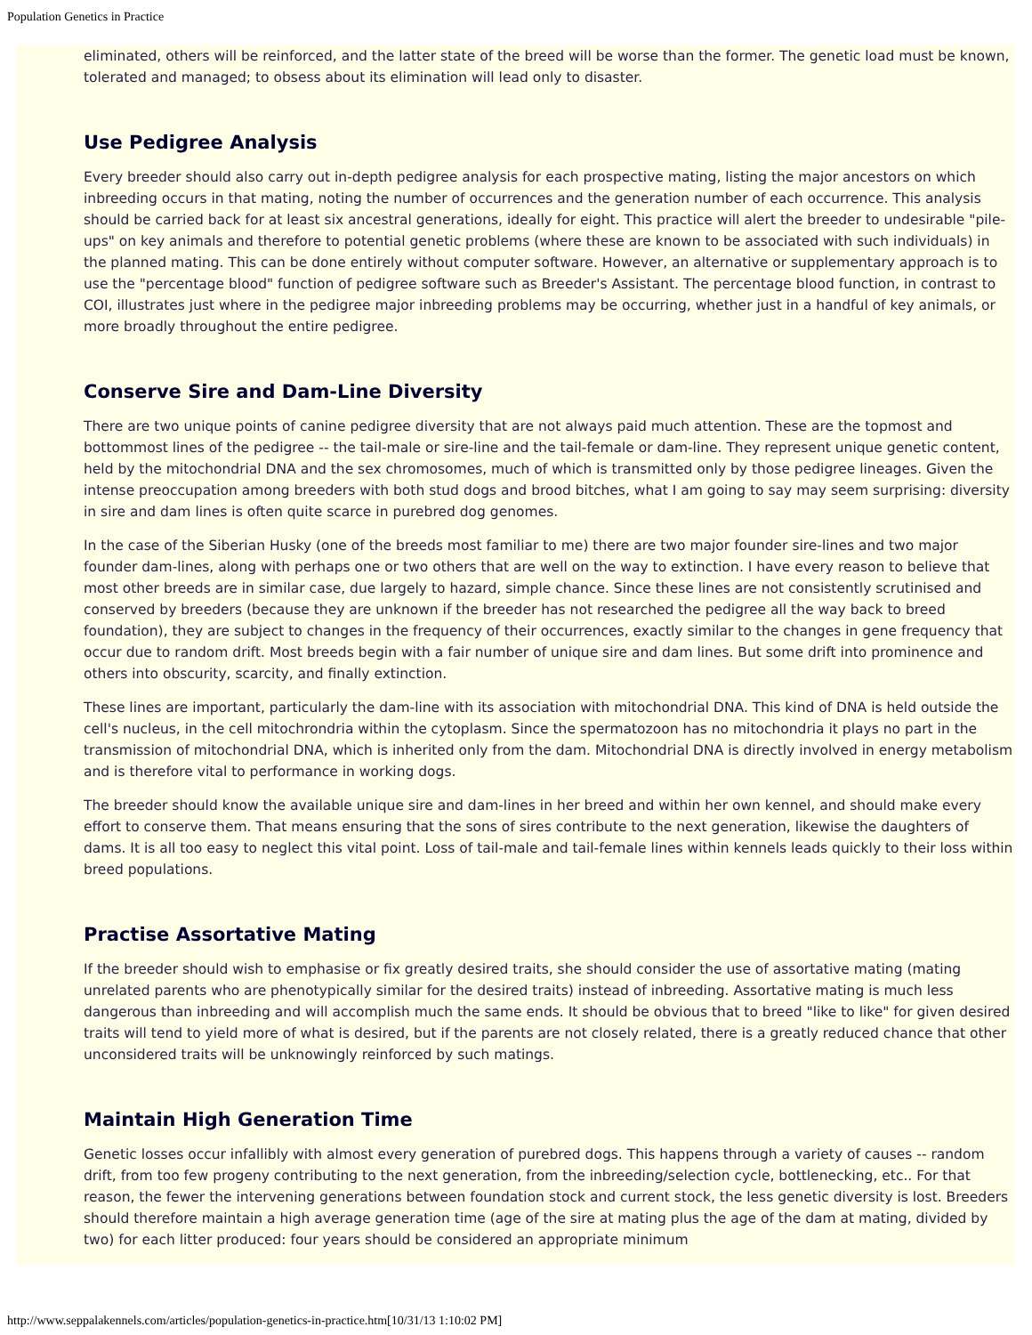Population Genetics in Practice
eliminated, others will be reinforced, and the latter state of the breed will be worse than the former. The genetic load must be known, tolerated and managed; to obsess about its elimination will lead only to disaster.
Use Pedigree Analysis
Every breeder should also carry out in-depth pedigree analysis for each prospective mating, listing the major ancestors on which inbreeding occurs in that mating, noting the number of occurrences and the generation number of each occurrence. This analysis should be carried back for at least six ancestral generations, ideally for eight. This practice will alert the breeder to undesirable "pile-ups" on key animals and therefore to potential genetic problems (where these are known to be associated with such individuals) in the planned mating. This can be done entirely without computer software. However, an alternative or supplementary approach is to use the "percentage blood" function of pedigree software such as Breeder's Assistant. The percentage blood function, in contrast to COI, illustrates just where in the pedigree major inbreeding problems may be occurring, whether just in a handful of key animals, or more broadly throughout the entire pedigree.
Conserve Sire and Dam-Line Diversity
There are two unique points of canine pedigree diversity that are not always paid much attention. These are the topmost and bottommost lines of the pedigree -- the tail-male or sire-line and the tail-female or dam-line. They represent unique genetic content, held by the mitochondrial DNA and the sex chromosomes, much of which is transmitted only by those pedigree lineages. Given the intense preoccupation among breeders with both stud dogs and brood bitches, what I am going to say may seem surprising: diversity in sire and dam lines is often quite scarce in purebred dog genomes.
In the case of the Siberian Husky (one of the breeds most familiar to me) there are two major founder sire-lines and two major founder dam-lines, along with perhaps one or two others that are well on the way to extinction. I have every reason to believe that most other breeds are in similar case, due largely to hazard, simple chance. Since these lines are not consistently scrutinised and conserved by breeders (because they are unknown if the breeder has not researched the pedigree all the way back to breed foundation), they are subject to changes in the frequency of their occurrences, exactly similar to the changes in gene frequency that occur due to random drift. Most breeds begin with a fair number of unique sire and dam lines. But some drift into prominence and others into obscurity, scarcity, and finally extinction.
These lines are important, particularly the dam-line with its association with mitochondrial DNA. This kind of DNA is held outside the cell's nucleus, in the cell mitochrondria within the cytoplasm. Since the spermatozoon has no mitochondria it plays no part in the transmission of mitochondrial DNA, which is inherited only from the dam. Mitochondrial DNA is directly involved in energy metabolism and is therefore vital to performance in working dogs.
The breeder should know the available unique sire and dam-lines in her breed and within her own kennel, and should make every effort to conserve them. That means ensuring that the sons of sires contribute to the next generation, likewise the daughters of dams. It is all too easy to neglect this vital point. Loss of tail-male and tail-female lines within kennels leads quickly to their loss within breed populations.
Practise Assortative Mating
If the breeder should wish to emphasise or fix greatly desired traits, she should consider the use of assortative mating (mating unrelated parents who are phenotypically similar for the desired traits) instead of inbreeding. Assortative mating is much less dangerous than inbreeding and will accomplish much the same ends. It should be obvious that to breed "like to like" for given desired traits will tend to yield more of what is desired, but if the parents are not closely related, there is a greatly reduced chance that other unconsidered traits will be unknowingly reinforced by such matings.
Maintain High Generation Time
Genetic losses occur infallibly with almost every generation of purebred dogs. This happens through a variety of causes -- random drift, from too few progeny contributing to the next generation, from the inbreeding/selection cycle, bottlenecking, etc.. For that reason, the fewer the intervening generations between foundation stock and current stock, the less genetic diversity is lost. Breeders should therefore maintain a high average generation time (age of the sire at mating plus the age of the dam at mating, divided by two) for each litter produced: four years should be considered an appropriate minimum
http://www.seppalakennels.com/articles/population-genetics-in-practice.htm[10/31/13 1:10:02 PM]